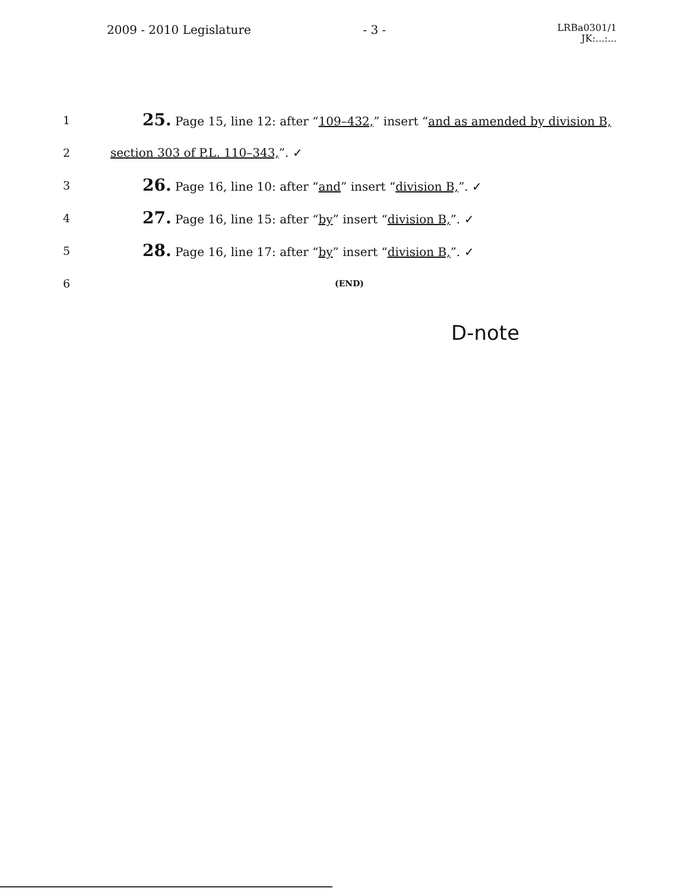2009 - 2010 Legislature - 3 -
LRBa0301/1
JK:...:...
1
25. Page 15, line 12: after “109–432,” insert “and as amended by division B,
2
section 303 of P.L. 110–343,”. ✓
3
26. Page 16, line 10: after “and” insert “division B,”. ✓
4
27. Page 16, line 15: after “by” insert “division B,”. ✓
5
28. Page 16, line 17: after “by” insert “division B,”. ✓
6
(END)
D-note